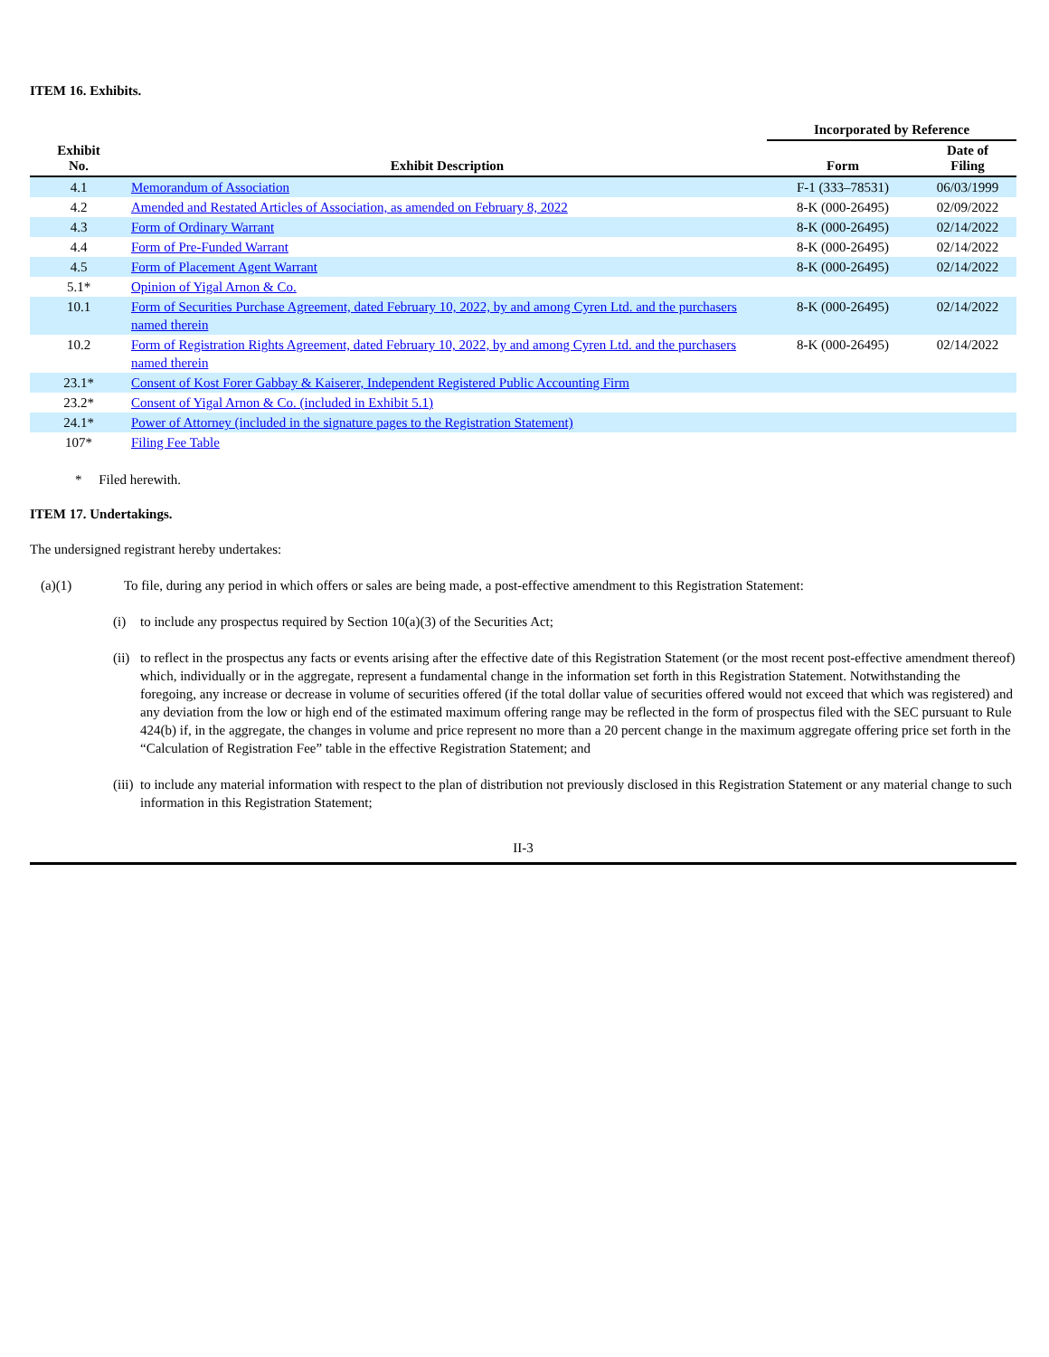ITEM 16. Exhibits.
| | | Incorporated by Reference | |
| --- | --- | --- | --- |
| Exhibit No. | Exhibit Description | Form | Date of Filing |
| 4.1 | Memorandum of Association | F-1 (333–78531) | 06/03/1999 |
| 4.2 | Amended and Restated Articles of Association, as amended on February 8, 2022 | 8-K (000-26495) | 02/09/2022 |
| 4.3 | Form of Ordinary Warrant | 8-K (000-26495) | 02/14/2022 |
| 4.4 | Form of Pre-Funded Warrant | 8-K (000-26495) | 02/14/2022 |
| 4.5 | Form of Placement Agent Warrant | 8-K (000-26495) | 02/14/2022 |
| 5.1* | Opinion of Yigal Arnon & Co. | | |
| 10.1 | Form of Securities Purchase Agreement, dated February 10, 2022, by and among Cyren Ltd. and the purchasers named therein | 8-K (000-26495) | 02/14/2022 |
| 10.2 | Form of Registration Rights Agreement, dated February 10, 2022, by and among Cyren Ltd. and the purchasers named therein | 8-K (000-26495) | 02/14/2022 |
| 23.1* | Consent of Kost Forer Gabbay & Kaiserer, Independent Registered Public Accounting Firm | | |
| 23.2* | Consent of Yigal Arnon & Co. (included in Exhibit 5.1) | | |
| 24.1* | Power of Attorney (included in the signature pages to the Registration Statement) | | |
| 107* | Filing Fee Table | | |
* Filed herewith.
ITEM 17. Undertakings.
The undersigned registrant hereby undertakes:
(a)(1) To file, during any period in which offers or sales are being made, a post-effective amendment to this Registration Statement:
(i) to include any prospectus required by Section 10(a)(3) of the Securities Act;
(ii) to reflect in the prospectus any facts or events arising after the effective date of this Registration Statement (or the most recent post-effective amendment thereof) which, individually or in the aggregate, represent a fundamental change in the information set forth in this Registration Statement. Notwithstanding the foregoing, any increase or decrease in volume of securities offered (if the total dollar value of securities offered would not exceed that which was registered) and any deviation from the low or high end of the estimated maximum offering range may be reflected in the form of prospectus filed with the SEC pursuant to Rule 424(b) if, in the aggregate, the changes in volume and price represent no more than a 20 percent change in the maximum aggregate offering price set forth in the “Calculation of Registration Fee” table in the effective Registration Statement; and
(iii) to include any material information with respect to the plan of distribution not previously disclosed in this Registration Statement or any material change to such information in this Registration Statement;
II-3